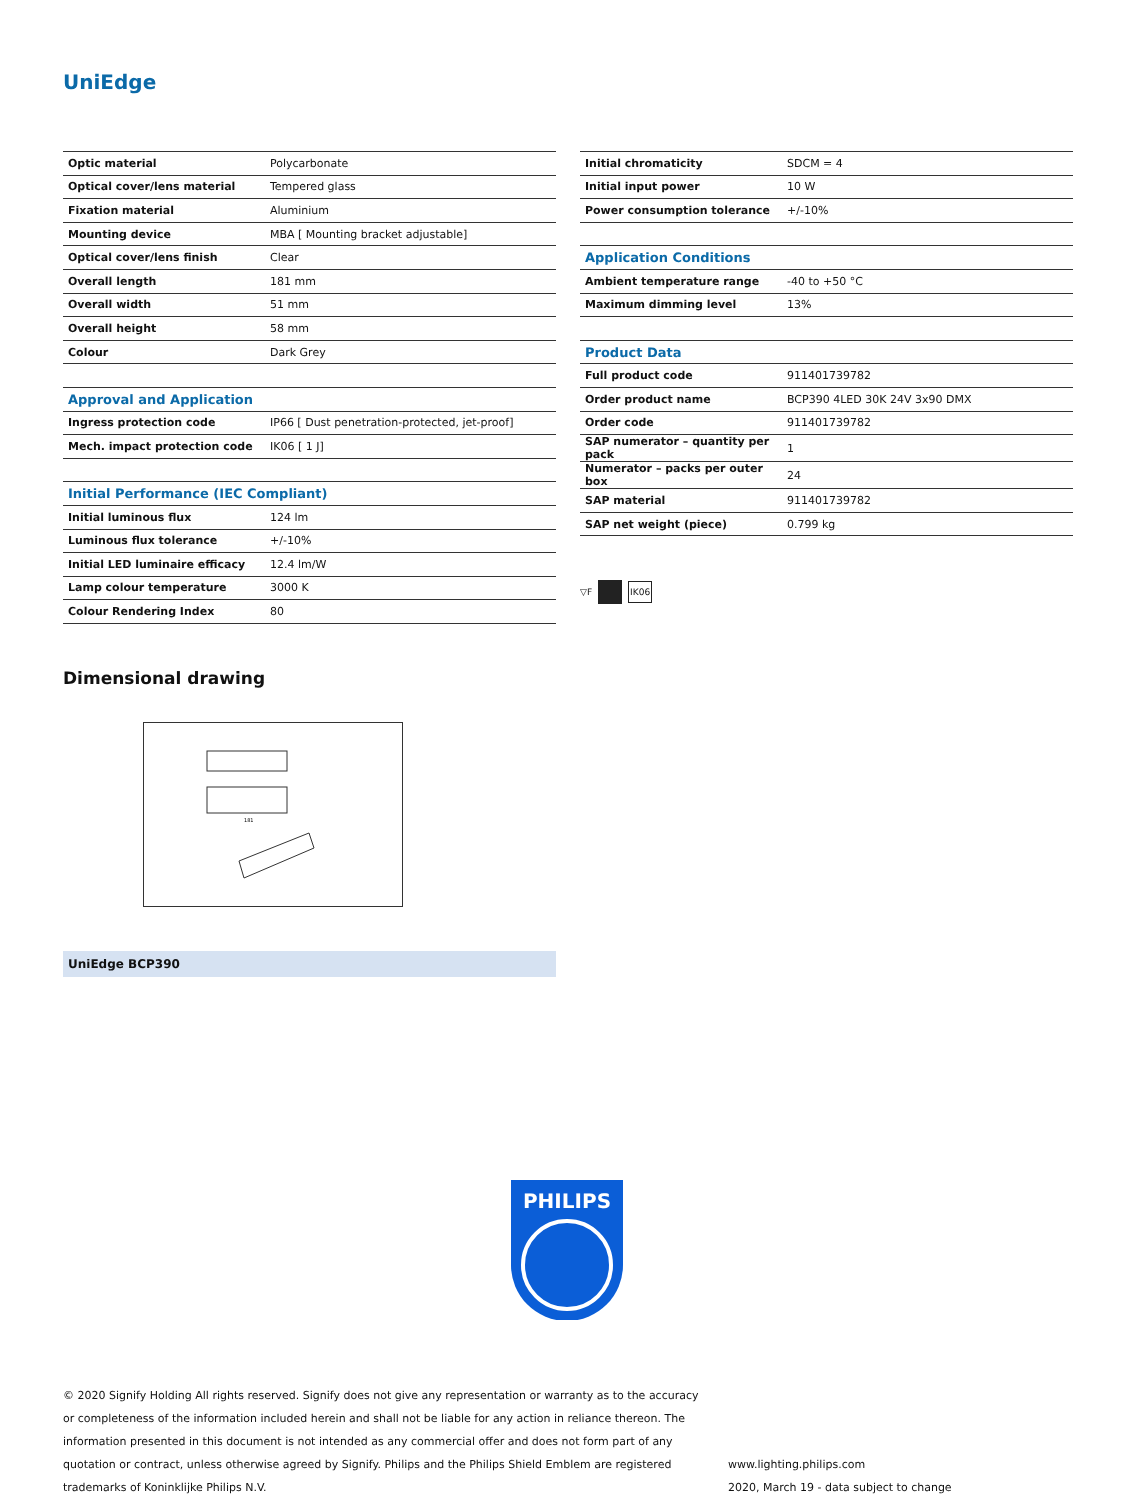UniEdge
| Optic material | Polycarbonate |
| Optical cover/lens material | Tempered glass |
| Fixation material | Aluminium |
| Mounting device | MBA [ Mounting bracket adjustable] |
| Optical cover/lens finish | Clear |
| Overall length | 181 mm |
| Overall width | 51 mm |
| Overall height | 58 mm |
| Colour | Dark Grey |
| Approval and Application | |
| Ingress protection code | IP66 [ Dust penetration-protected, jet-proof] |
| Mech. impact protection code | IK06 [ 1 J] |
| Initial Performance (IEC Compliant) | |
| Initial luminous flux | 124 lm |
| Luminous flux tolerance | +/-10% |
| Initial LED luminaire efficacy | 12.4 lm/W |
| Lamp colour temperature | 3000 K |
| Colour Rendering Index | 80 |
| Initial chromaticity | SDCM = 4 |
| Initial input power | 10 W |
| Power consumption tolerance | +/-10% |
| Application Conditions | |
| Ambient temperature range | -40 to +50 °C |
| Maximum dimming level | 13% |
| Product Data | |
| Full product code | 911401739782 |
| Order product name | BCP390 4LED 30K 24V 3x90 DMX |
| Order code | 911401739782 |
| SAP numerator – quantity per pack | 1 |
| Numerator – packs per outer box | 24 |
| SAP material | 911401739782 |
| SAP net weight (piece) | 0.799 kg |
▽F IK06
Dimensional drawing
181
UniEdge BCP390
PHILIPS
© 2020 Signify Holding All rights reserved. Signify does not give any representation or warranty as to the accuracy or completeness of the information included herein and shall not be liable for any action in reliance thereon. The information presented in this document is not intended as any commercial offer and does not form part of any quotation or contract, unless otherwise agreed by Signify. Philips and the Philips Shield Emblem are registered trademarks of Koninklijke Philips N.V.
www.lighting.philips.com
2020, March 19 - data subject to change